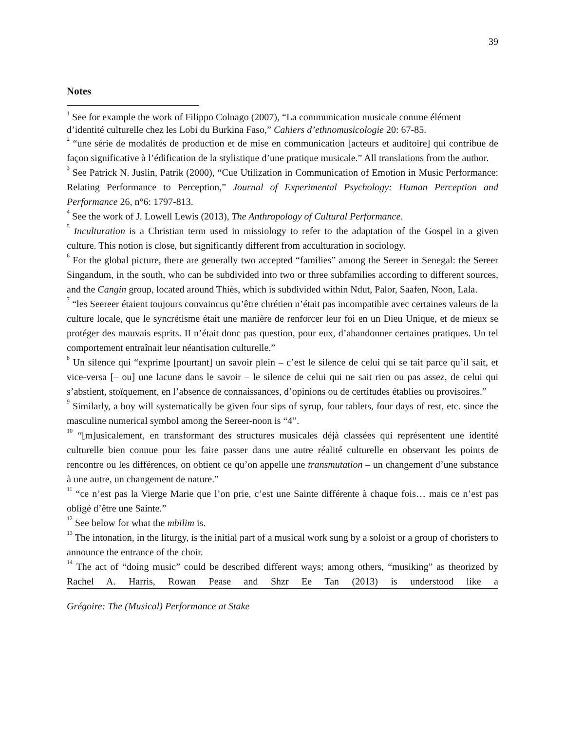39
Notes
<sup>1</sup> See for example the work of Filippo Colnago (2007), “La communication musicale comme élément d’identité culturelle chez les Lobi du Burkina Faso,” Cahiers d’ethnomusicologie 20: 67-85.
<sup>2</sup> “une série de modalités de production et de mise en communication [acteurs et auditoire] qui contribue de façon significative à l’édification de la stylistique d’une pratique musicale.” All translations from the author.
<sup>3</sup> See Patrick N. Juslin, Patrik (2000), “Cue Utilization in Communication of Emotion in Music Performance: Relating Performance to Perception,” Journal of Experimental Psychology: Human Perception and Performance 26, n°6: 1797-813.
<sup>4</sup> See the work of J. Lowell Lewis (2013), The Anthropology of Cultural Performance.
<sup>5</sup> Inculturation is a Christian term used in missiology to refer to the adaptation of the Gospel in a given culture. This notion is close, but significantly different from acculturation in sociology.
<sup>6</sup> For the global picture, there are generally two accepted “families” among the Sereer in Senegal: the Sereer Singandum, in the south, who can be subdivided into two or three subfamilies according to different sources, and the Cangin group, located around Thiès, which is subdivided within Ndut, Palor, Saafen, Noon, Lala.
<sup>7</sup> “les Seereer étaient toujours convaincus qu’être chrétien n’était pas incompatible avec certaines valeurs de la culture locale, que le syncrétisme était une manière de renforcer leur foi en un Dieu Unique, et de mieux se protéger des mauvais esprits. II n’était donc pas question, pour eux, d’abandonner certaines pratiques. Un tel comportement entraînait leur néantisation culturelle.”
<sup>8</sup> Un silence qui “exprime [pourtant] un savoir plein – c’est le silence de celui qui se tait parce qu’il sait, et vice-versa [– ou] une lacune dans le savoir – le silence de celui qui ne sait rien ou pas assez, de celui qui s’abstient, stoïquement, en l’absence de connaissances, d’opinions ou de certitudes établies ou provisoires.”
<sup>9</sup> Similarly, a boy will systematically be given four sips of syrup, four tablets, four days of rest, etc. since the masculine numerical symbol among the Sereer-noon is “4”.
<sup>10</sup> “[m]usicalement, en transformant des structures musicales déjà classées qui représentent une identité culturelle bien connue pour les faire passer dans une autre réalité culturelle en observant les points de rencontre ou les différences, on obtient ce qu’on appelle une transmutation – un changement d’une substance à une autre, un changement de nature.”
<sup>11</sup> “ce n’est pas la Vierge Marie que l’on prie, c’est une Sainte différente à chaque fois… mais ce n’est pas obligé d’être une Sainte.”
<sup>12</sup> See below for what the mbilim is.
<sup>13</sup> The intonation, in the liturgy, is the initial part of a musical work sung by a soloist or a group of choristers to announce the entrance of the choir.
<sup>14</sup> The act of “doing music” could be described different ways; among others, “musiking” as theorized by Rachel A. Harris, Rowan Pease and Shzr Ee Tan (2013) is understood like a
Grégoire: The (Musical) Performance at Stake